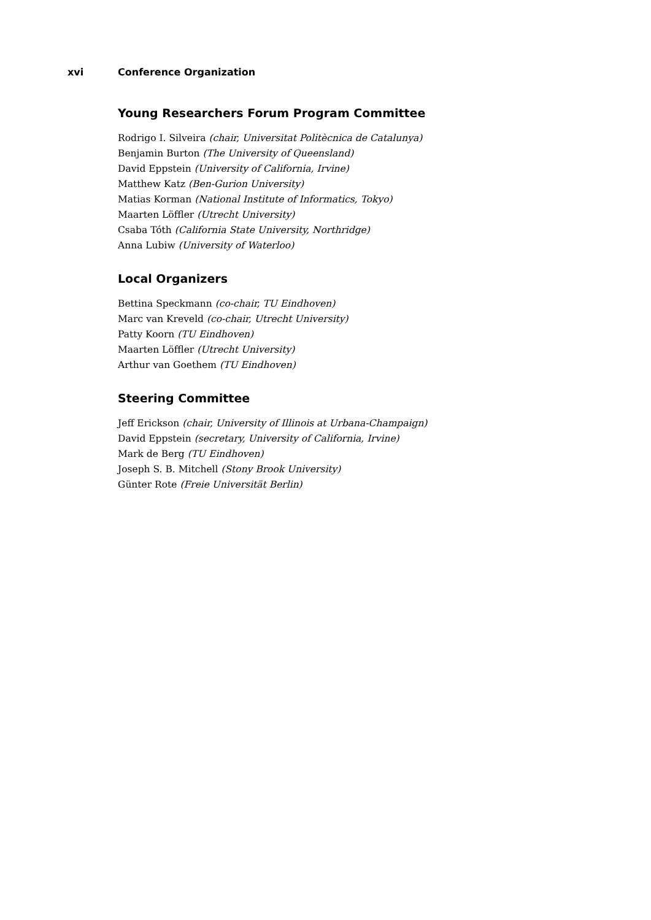xvi Conference Organization
Young Researchers Forum Program Committee
Rodrigo I. Silveira (chair, Universitat Politècnica de Catalunya)
Benjamin Burton (The University of Queensland)
David Eppstein (University of California, Irvine)
Matthew Katz (Ben-Gurion University)
Matias Korman (National Institute of Informatics, Tokyo)
Maarten Löffler (Utrecht University)
Csaba Tóth (California State University, Northridge)
Anna Lubiw (University of Waterloo)
Local Organizers
Bettina Speckmann (co-chair, TU Eindhoven)
Marc van Kreveld (co-chair, Utrecht University)
Patty Koorn (TU Eindhoven)
Maarten Löffler (Utrecht University)
Arthur van Goethem (TU Eindhoven)
Steering Committee
Jeff Erickson (chair, University of Illinois at Urbana-Champaign)
David Eppstein (secretary, University of California, Irvine)
Mark de Berg (TU Eindhoven)
Joseph S. B. Mitchell (Stony Brook University)
Günter Rote (Freie Universität Berlin)